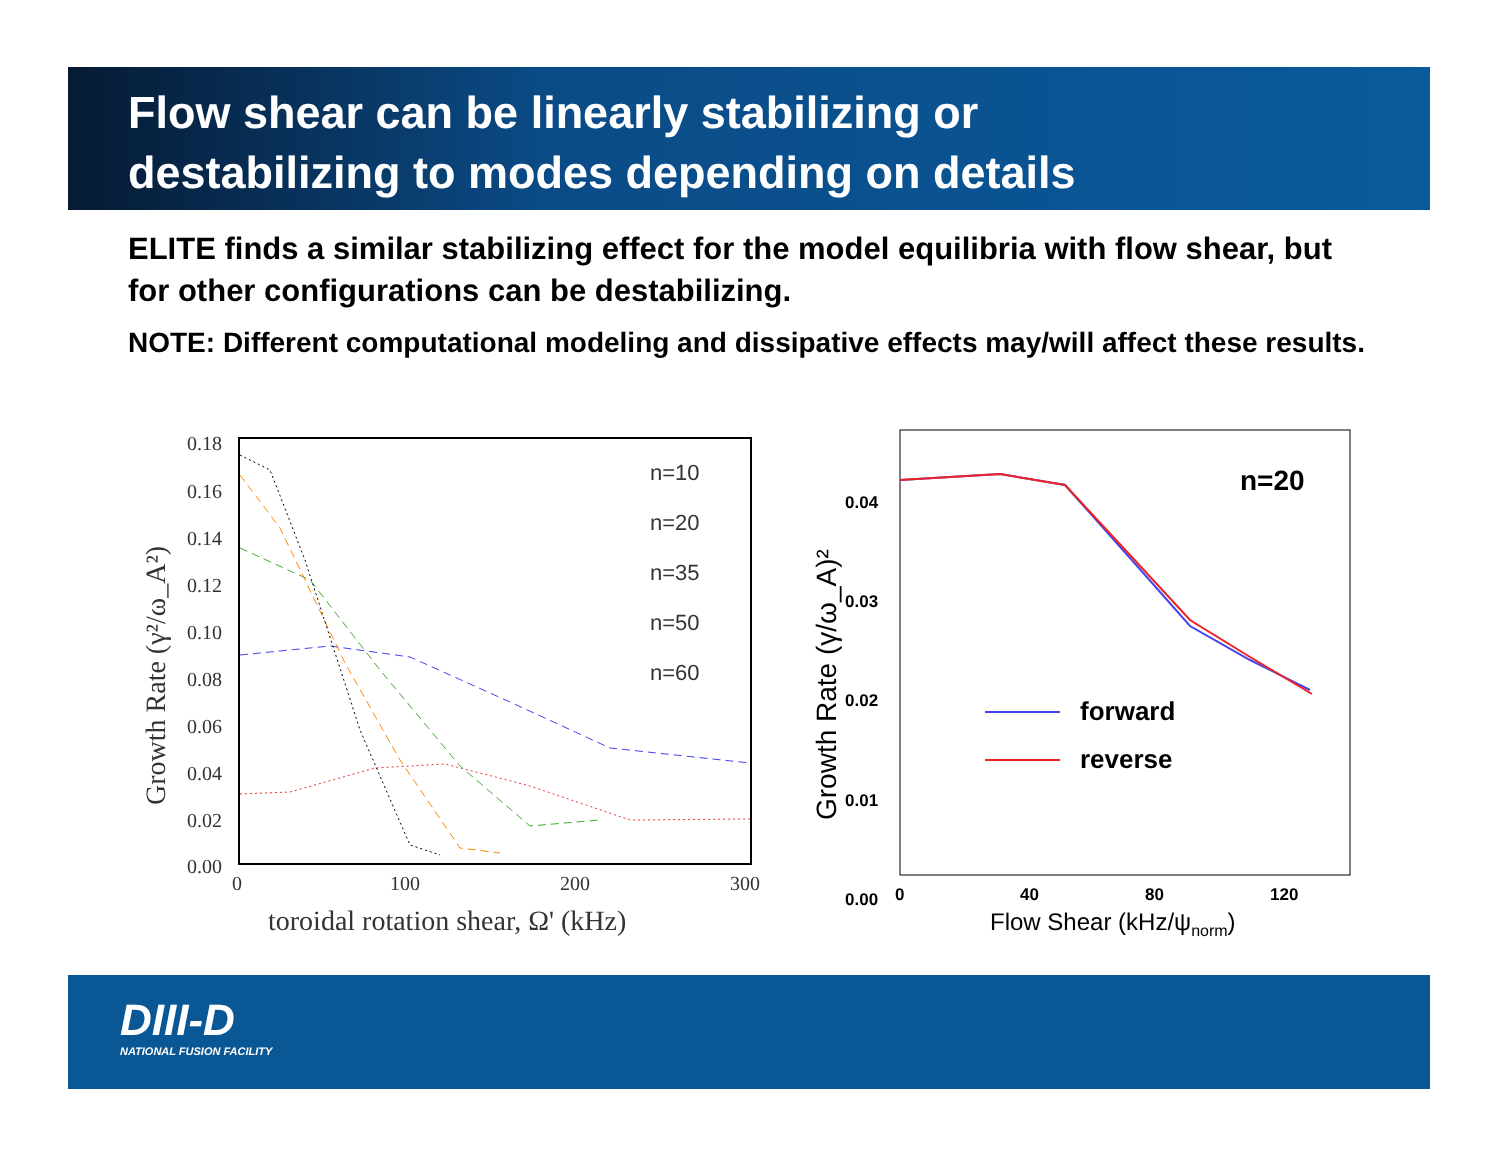Flow shear can be linearly stabilizing or
destabilizing to modes depending on details
ELITE finds a similar stabilizing effect for the model equilibria with flow shear, but for other configurations can be destabilizing.
NOTE: Different computational modeling and dissipative effects may/will affect these results.
0.18
0.16
0.14
0.12
0.10
0.08
0.06
0.04
0.02
0.00
0
100
200
300
toroidal rotation shear, Ω' (kHz)
Growth Rate (γ²/ω_A²)
n=10
n=20
n=35
n=50
n=60
0.04
0.03
0.02
0.01
0.00
0
40
80
120
Flow Shear (kHz/ψnorm)
Growth Rate (γ/ω_A)²
n=20
forward
reverse
DIII-D
NATIONAL FUSION FACILITY